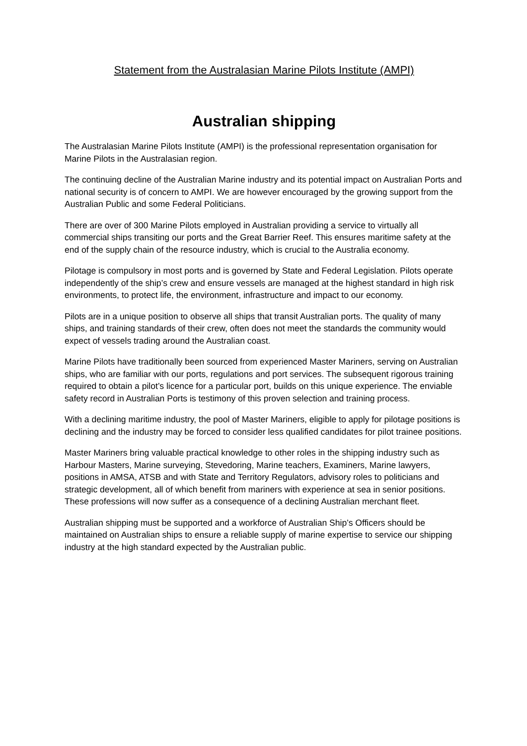Statement from the Australasian Marine Pilots Institute (AMPI)
Australian shipping
The Australasian Marine Pilots Institute (AMPI) is the professional representation organisation for Marine Pilots in the Australasian region.
The continuing decline of the Australian Marine industry and its potential impact on Australian Ports and national security is of concern to AMPI. We are however encouraged by the growing support from the Australian Public and some Federal Politicians.
There are over of 300 Marine Pilots employed in Australian providing a service to virtually all commercial ships transiting our ports and the Great Barrier Reef. This ensures maritime safety at the end of the supply chain of the resource industry, which is crucial to the Australia economy.
Pilotage is compulsory in most ports and is governed by State and Federal Legislation. Pilots operate independently of the ship’s crew and ensure vessels are managed at the highest standard in high risk environments, to protect life, the environment, infrastructure and impact to our economy.
Pilots are in a unique position to observe all ships that transit Australian ports. The quality of many ships, and training standards of their crew, often does not meet the standards the community would expect of vessels trading around the Australian coast.
Marine Pilots have traditionally been sourced from experienced Master Mariners, serving on Australian ships, who are familiar with our ports, regulations and port services. The subsequent rigorous training required to obtain a pilot’s licence for a particular port, builds on this unique experience. The enviable safety record in Australian Ports is testimony of this proven selection and training process.
With a declining maritime industry, the pool of Master Mariners, eligible to apply for pilotage positions is declining and the industry may be forced to consider less qualified candidates for pilot trainee positions.
Master Mariners bring valuable practical knowledge to other roles in the shipping industry such as Harbour Masters, Marine surveying, Stevedoring, Marine teachers, Examiners, Marine lawyers, positions in AMSA, ATSB and with State and Territory Regulators, advisory roles to politicians and strategic development, all of which benefit from mariners with experience at sea in senior positions. These professions will now suffer as a consequence of a declining Australian merchant fleet.
Australian shipping must be supported and a workforce of Australian Ship’s Officers should be maintained on Australian ships to ensure a reliable supply of marine expertise to service our shipping industry at the high standard expected by the Australian public.